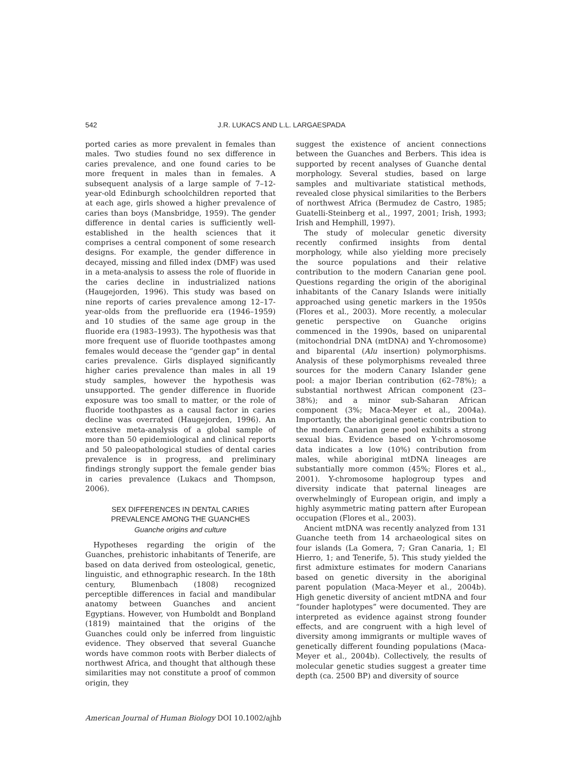542 J.R. LUKACS AND L.L. LARGAESPADA
ported caries as more prevalent in females than males. Two studies found no sex difference in caries prevalence, and one found caries to be more frequent in males than in females. A subsequent analysis of a large sample of 7–12-year-old Edinburgh schoolchildren reported that at each age, girls showed a higher prevalence of caries than boys (Mansbridge, 1959). The gender difference in dental caries is sufficiently well-established in the health sciences that it comprises a central component of some research designs. For example, the gender difference in decayed, missing and filled index (DMF) was used in a meta-analysis to assess the role of fluoride in the caries decline in industrialized nations (Haugejorden, 1996). This study was based on nine reports of caries prevalence among 12–17-year-olds from the prefluoride era (1946–1959) and 10 studies of the same age group in the fluoride era (1983–1993). The hypothesis was that more frequent use of fluoride toothpastes among females would decease the “gender gap” in dental caries prevalence. Girls displayed significantly higher caries prevalence than males in all 19 study samples, however the hypothesis was unsupported. The gender difference in fluoride exposure was too small to matter, or the role of fluoride toothpastes as a causal factor in caries decline was overrated (Haugejorden, 1996). An extensive meta-analysis of a global sample of more than 50 epidemiological and clinical reports and 50 paleopathological studies of dental caries prevalence is in progress, and preliminary findings strongly support the female gender bias in caries prevalence (Lukacs and Thompson, 2006).
SEX DIFFERENCES IN DENTAL CARIES
PREVALENCE AMONG THE GUANCHES
Guanche origins and culture
Hypotheses regarding the origin of the Guanches, prehistoric inhabitants of Tenerife, are based on data derived from osteological, genetic, linguistic, and ethnographic research. In the 18th century, Blumenbach (1808) recognized perceptible differences in facial and mandibular anatomy between Guanches and ancient Egyptians. However, von Humboldt and Bonpland (1819) maintained that the origins of the Guanches could only be inferred from linguistic evidence. They observed that several Guanche words have common roots with Berber dialects of northwest Africa, and thought that although these similarities may not constitute a proof of common origin, they
suggest the existence of ancient connections between the Guanches and Berbers. This idea is supported by recent analyses of Guanche dental morphology. Several studies, based on large samples and multivariate statistical methods, revealed close physical similarities to the Berbers of northwest Africa (Bermudez de Castro, 1985; Guatelli-Steinberg et al., 1997, 2001; Irish, 1993; Irish and Hemphill, 1997).
The study of molecular genetic diversity recently confirmed insights from dental morphology, while also yielding more precisely the source populations and their relative contribution to the modern Canarian gene pool. Questions regarding the origin of the aboriginal inhabitants of the Canary Islands were initially approached using genetic markers in the 1950s (Flores et al., 2003). More recently, a molecular genetic perspective on Guanche origins commenced in the 1990s, based on uniparental (mitochondrial DNA (mtDNA) and Y-chromosome) and biparental (Alu insertion) polymorphisms. Analysis of these polymorphisms revealed three sources for the modern Canary Islander gene pool: a major Iberian contribution (62–78%); a substantial northwest African component (23–38%); and a minor sub-Saharan African component (3%; Maca-Meyer et al., 2004a). Importantly, the aboriginal genetic contribution to the modern Canarian gene pool exhibits a strong sexual bias. Evidence based on Y-chromosome data indicates a low (10%) contribution from males, while aboriginal mtDNA lineages are substantially more common (45%; Flores et al., 2001). Y-chromosome haplogroup types and diversity indicate that paternal lineages are overwhelmingly of European origin, and imply a highly asymmetric mating pattern after European occupation (Flores et al., 2003).
Ancient mtDNA was recently analyzed from 131 Guanche teeth from 14 archaeological sites on four islands (La Gomera, 7; Gran Canaria, 1; El Hierro, 1; and Tenerife, 5). This study yielded the first admixture estimates for modern Canarians based on genetic diversity in the aboriginal parent population (Maca-Meyer et al., 2004b). High genetic diversity of ancient mtDNA and four “founder haplotypes” were documented. They are interpreted as evidence against strong founder effects, and are congruent with a high level of diversity among immigrants or multiple waves of genetically different founding populations (Maca-Meyer et al., 2004b). Collectively, the results of molecular genetic studies suggest a greater time depth (ca. 2500 BP) and diversity of source
American Journal of Human Biology DOI 10.1002/ajhb